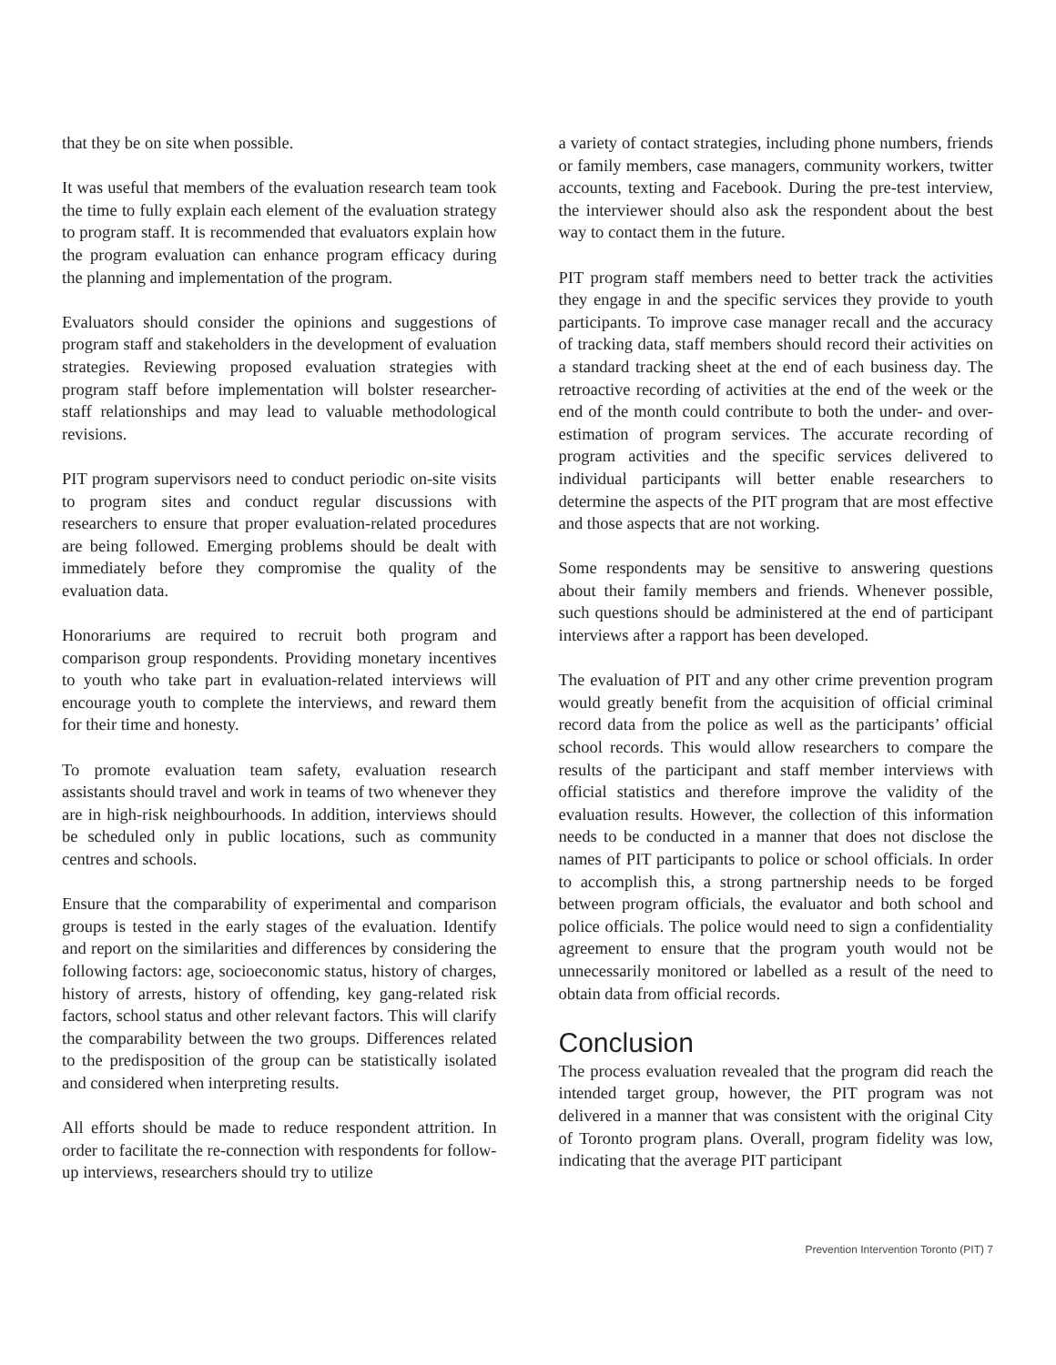that they be on site when possible.
It was useful that members of the evaluation research team took the time to fully explain each element of the evaluation strategy to program staff. It is recommended that evaluators explain how the program evaluation can enhance program efficacy during the planning and implementation of the program.
Evaluators should consider the opinions and suggestions of program staff and stakeholders in the development of evaluation strategies. Reviewing proposed evaluation strategies with program staff before implementation will bolster researcher-staff relationships and may lead to valuable methodological revisions.
PIT program supervisors need to conduct periodic on-site visits to program sites and conduct regular discussions with researchers to ensure that proper evaluation-related procedures are being followed. Emerging problems should be dealt with immediately before they compromise the quality of the evaluation data.
Honorariums are required to recruit both program and comparison group respondents. Providing monetary incentives to youth who take part in evaluation-related interviews will encourage youth to complete the interviews, and reward them for their time and honesty.
To promote evaluation team safety, evaluation research assistants should travel and work in teams of two whenever they are in high-risk neighbourhoods. In addition, interviews should be scheduled only in public locations, such as community centres and schools.
Ensure that the comparability of experimental and comparison groups is tested in the early stages of the evaluation. Identify and report on the similarities and differences by considering the following factors: age, socioeconomic status, history of charges, history of arrests, history of offending, key gang-related risk factors, school status and other relevant factors. This will clarify the comparability between the two groups. Differences related to the predisposition of the group can be statistically isolated and considered when interpreting results.
All efforts should be made to reduce respondent attrition. In order to facilitate the re-connection with respondents for follow-up interviews, researchers should try to utilize
a variety of contact strategies, including phone numbers, friends or family members, case managers, community workers, twitter accounts, texting and Facebook. During the pre-test interview, the interviewer should also ask the respondent about the best way to contact them in the future.
PIT program staff members need to better track the activities they engage in and the specific services they provide to youth participants. To improve case manager recall and the accuracy of tracking data, staff members should record their activities on a standard tracking sheet at the end of each business day. The retroactive recording of activities at the end of the week or the end of the month could contribute to both the under- and over-estimation of program services. The accurate recording of program activities and the specific services delivered to individual participants will better enable researchers to determine the aspects of the PIT program that are most effective and those aspects that are not working.
Some respondents may be sensitive to answering questions about their family members and friends. Whenever possible, such questions should be administered at the end of participant interviews after a rapport has been developed.
The evaluation of PIT and any other crime prevention program would greatly benefit from the acquisition of official criminal record data from the police as well as the participants’ official school records. This would allow researchers to compare the results of the participant and staff member interviews with official statistics and therefore improve the validity of the evaluation results. However, the collection of this information needs to be conducted in a manner that does not disclose the names of PIT participants to police or school officials. In order to accomplish this, a strong partnership needs to be forged between program officials, the evaluator and both school and police officials. The police would need to sign a confidentiality agreement to ensure that the program youth would not be unnecessarily monitored or labelled as a result of the need to obtain data from official records.
Conclusion
The process evaluation revealed that the program did reach the intended target group, however, the PIT program was not delivered in a manner that was consistent with the original City of Toronto program plans. Overall, program fidelity was low, indicating that the average PIT participant
Prevention Intervention Toronto (PIT) 7